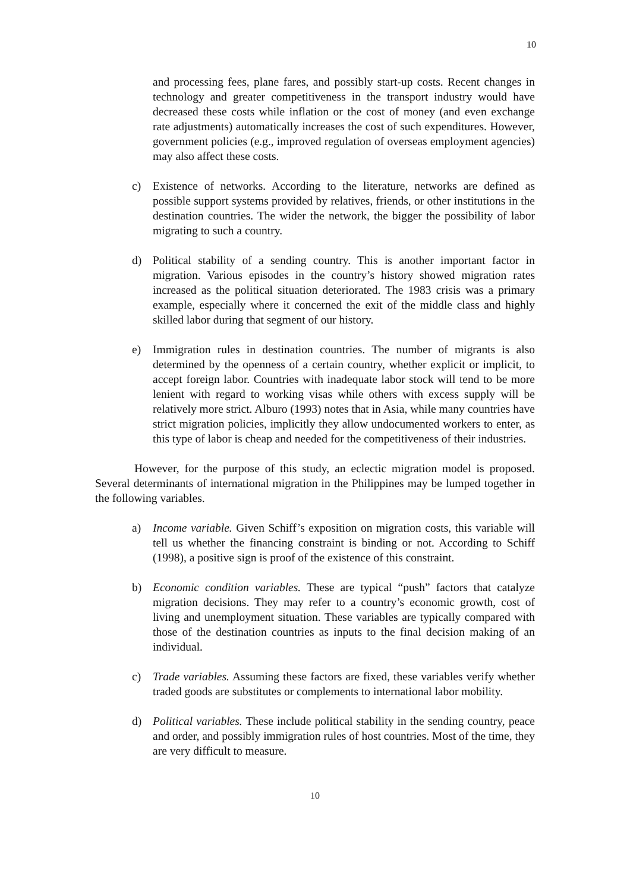10
and processing fees, plane fares, and possibly start-up costs. Recent changes in technology and greater competitiveness in the transport industry would have decreased these costs while inflation or the cost of money (and even exchange rate adjustments) automatically increases the cost of such expenditures. However, government policies (e.g., improved regulation of overseas employment agencies) may also affect these costs.
c) Existence of networks. According to the literature, networks are defined as possible support systems provided by relatives, friends, or other institutions in the destination countries. The wider the network, the bigger the possibility of labor migrating to such a country.
d) Political stability of a sending country. This is another important factor in migration. Various episodes in the country’s history showed migration rates increased as the political situation deteriorated. The 1983 crisis was a primary example, especially where it concerned the exit of the middle class and highly skilled labor during that segment of our history.
e) Immigration rules in destination countries. The number of migrants is also determined by the openness of a certain country, whether explicit or implicit, to accept foreign labor. Countries with inadequate labor stock will tend to be more lenient with regard to working visas while others with excess supply will be relatively more strict. Alburo (1993) notes that in Asia, while many countries have strict migration policies, implicitly they allow undocumented workers to enter, as this type of labor is cheap and needed for the competitiveness of their industries.
However, for the purpose of this study, an eclectic migration model is proposed. Several determinants of international migration in the Philippines may be lumped together in the following variables.
a) Income variable. Given Schiff’s exposition on migration costs, this variable will tell us whether the financing constraint is binding or not. According to Schiff (1998), a positive sign is proof of the existence of this constraint.
b) Economic condition variables. These are typical “push” factors that catalyze migration decisions. They may refer to a country’s economic growth, cost of living and unemployment situation. These variables are typically compared with those of the destination countries as inputs to the final decision making of an individual.
c) Trade variables. Assuming these factors are fixed, these variables verify whether traded goods are substitutes or complements to international labor mobility.
d) Political variables. These include political stability in the sending country, peace and order, and possibly immigration rules of host countries. Most of the time, they are very difficult to measure.
10